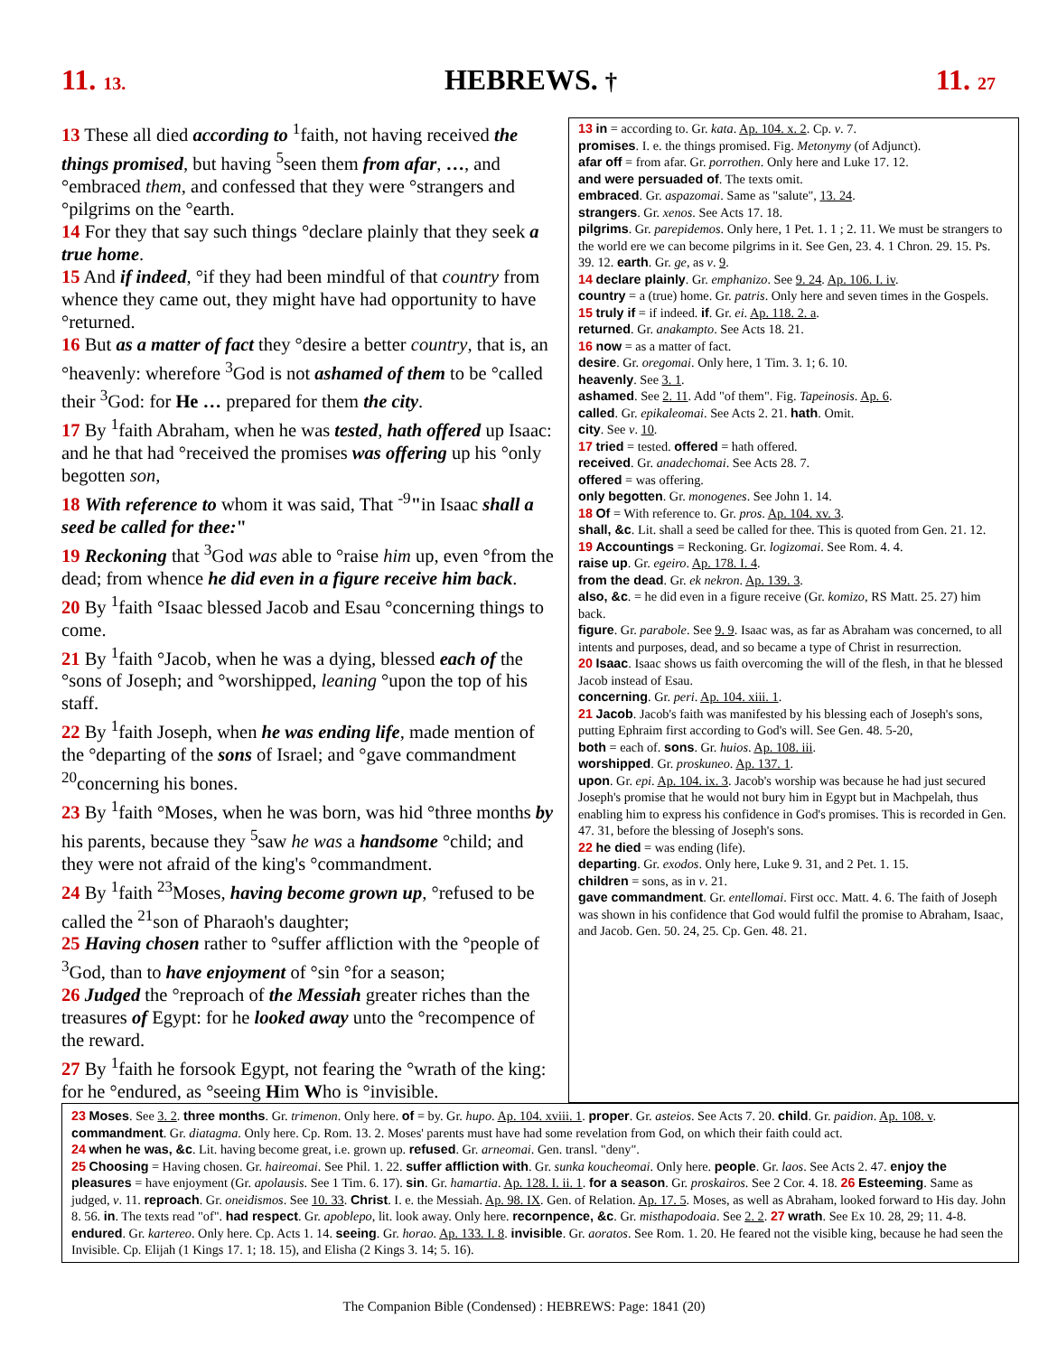11. 13. HEBREWS. † 11. 27
13 These all died according to <sup>1</sup>faith, not having received the things promised, but having <sup>5</sup>seen them from afar, …, and °embraced them, and confessed that they were °strangers and °pilgrims on the °earth.
14 For they that say such things °declare plainly that they seek a true home.
15 And if indeed, °if they had been mindful of that country from whence they came out, they might have had opportunity to have °returned.
16 But as a matter of fact they °desire a better country, that is, an °heavenly: wherefore <sup>3</sup>God is not ashamed of them to be °called their <sup>3</sup>God: for He … prepared for them the city.
17 By <sup>1</sup>faith Abraham, when he was tested, hath offered up Isaac: and he that had °received the promises was offering up his °only begotten son,
18 With reference to whom it was said, That <sup>-9</sup>"in Isaac shall a seed be called for thee:"
19 Reckoning that <sup>3</sup>God was able to °raise him up, even °from the dead; from whence he did even in a figure receive him back.
20 By <sup>1</sup>faith °Isaac blessed Jacob and Esau °concerning things to come.
21 By <sup>1</sup>faith °Jacob, when he was a dying, blessed each of the °sons of Joseph; and °worshipped, leaning °upon the top of his staff.
22 By <sup>1</sup>faith Joseph, when he was ending life, made mention of the °departing of the sons of Israel; and °gave commandment <sup>20</sup>concerning his bones.
23 By <sup>1</sup>faith °Moses, when he was born, was hid °three months by his parents, because they <sup>5</sup>saw he was a handsome °child; and they were not afraid of the king's °commandment.
24 By <sup>1</sup>faith <sup>23</sup>Moses, having become grown up, °refused to be called the <sup>21</sup>son of Pharaoh's daughter;
25 Having chosen rather to °suffer affliction with the °people of <sup>3</sup>God, than to have enjoyment of °sin °for a season;
26 Judged the °reproach of the Messiah greater riches than the treasures of Egypt: for he looked away unto the °recompence of the reward.
27 By <sup>1</sup>faith he forsook Egypt, not fearing the °wrath of the king: for he °endured, as °seeing Him Who is °invisible.
13 in = according to. Gr. kata. Ap. 104. x. 2. Cp. v. 7.
promises. I. e. the things promised. Fig. Metonymy (of Adjunct).
afar off = from afar. Gr. porrothen. Only here and Luke 17. 12.
and were persuaded of. The texts omit.
embraced. Gr. aspazomai. Same as "salute", 13. 24.
strangers. Gr. xenos. See Acts 17. 18.
pilgrims. Gr. parepidemos. Only here, 1 Pet. 1. 1 ; 2. 11. We must be strangers to the world ere we can become pilgrims in it. See Gen, 23. 4. 1 Chron. 29. 15. Ps. 39. 12. earth. Gr. ge, as v. 9.
14 declare plainly. Gr. emphanizo. See 9. 24. Ap. 106. I. iv.
country = a (true) home. Gr. patris. Only here and seven times in the Gospels.
15 truly if = if indeed. if. Gr. ei. Ap. 118. 2. a.
returned. Gr. anakampto. See Acts 18. 21.
16 now = as a matter of fact.
desire. Gr. oregomai. Only here, 1 Tim. 3. 1; 6. 10.
heavenly. See 3. 1.
ashamed. See 2. 11. Add "of them". Fig. Tapeinosis. Ap. 6.
called. Gr. epikaleomai. See Acts 2. 21. hath. Omit.
city. See v. 10.
17 tried = tested. offered = hath offered.
received. Gr. anadechomai. See Acts 28. 7.
offered = was offering.
only begotten. Gr. monogenes. See John 1. 14.
18 Of = With reference to. Gr. pros. Ap. 104. xv. 3.
shall, &c. Lit. shall a seed be called for thee. This is quoted from Gen. 21. 12.
19 Accountings = Reckoning. Gr. logizomai. See Rom. 4. 4.
raise up. Gr. egeiro. Ap. 178. I. 4.
from the dead. Gr. ek nekron. Ap. 139. 3.
also, &c. = he did even in a figure receive (Gr. komizo, RS Matt. 25. 27) him back.
figure. Gr. parabole. See 9. 9. Isaac was, as far as Abraham was concerned, to all intents and purposes, dead, and so became a type of Christ in resurrection.
20 Isaac. Isaac shows us faith overcoming the will of the flesh, in that he blessed Jacob instead of Esau.
concerning. Gr. peri. Ap. 104. xiii. 1.
21 Jacob. Jacob's faith was manifested by his blessing each of Joseph's sons, putting Ephraim first according to God's will. See Gen. 48. 5-20,
both = each of. sons. Gr. huios. Ap. 108. iii.
worshipped. Gr. proskuneo. Ap. 137. 1.
upon. Gr. epi. Ap. 104. ix. 3. Jacob's worship was because he had just secured Joseph's promise that he would not bury him in Egypt but in Machpelah, thus enabling him to express his confidence in God's promises. This is recorded in Gen. 47. 31, before the blessing of Joseph's sons.
22 he died = was ending (life).
departing. Gr. exodos. Only here, Luke 9. 31, and 2 Pet. 1. 15.
children = sons, as in v. 21.
gave commandment. Gr. entellomai. First occ. Matt. 4. 6. The faith of Joseph was shown in his confidence that God would fulfil the promise to Abraham, Isaac, and Jacob. Gen. 50. 24, 25. Cp. Gen. 48. 21.
23 Moses. See 3. 2. three months. Gr. trimenon. Only here. of = by. Gr. hupo. Ap. 104. xviii. 1. proper. Gr. asteios. See Acts 7. 20. child. Gr. paidion. Ap. 108. v. commandment. Gr. diatagma. Only here. Cp. Rom. 13. 2. Moses' parents must have had some revelation from God, on which their faith could act.
24 when he was, &c. Lit. having become great, i.e. grown up. refused. Gr. arneomai. Gen. transl. "deny".
25 Choosing = Having chosen. Gr. haireomai. See Phil. 1. 22. suffer affliction with. Gr. sunka koucheomai. Only here. people. Gr. laos. See Acts 2. 47. enjoy the pleasures = have enjoyment (Gr. apolausis. See 1 Tim. 6. 17). sin. Gr. hamartia. Ap. 128. I. ii. 1. for a season. Gr. proskairos. See 2 Cor. 4. 18. 26 Esteeming. Same as judged, v. 11. reproach. Gr. oneidismos. See 10. 33. Christ. I. e. the Messiah. Ap. 98. IX. Gen. of Relation. Ap. 17. 5. Moses, as well as Abraham, looked forward to His day. John 8. 56. in. The texts read "of". had respect. Gr. apoblepo, lit. look away. Only here. recornpence, &c. Gr. misthapodoaia. See 2. 2. 27 wrath. See Ex 10. 28, 29; 11. 4-8. endured. Gr. kartereo. Only here. Cp. Acts 1. 14. seeing. Gr. horao. Ap. 133. I. 8. invisible. Gr. aoratos. See Rom. 1. 20. He feared not the visible king, because he had seen the Invisible. Cp. Elijah (1 Kings 17. 1; 18. 15), and Elisha (2 Kings 3. 14; 5. 16).
The Companion Bible (Condensed) : HEBREWS: Page: 1841 (20)